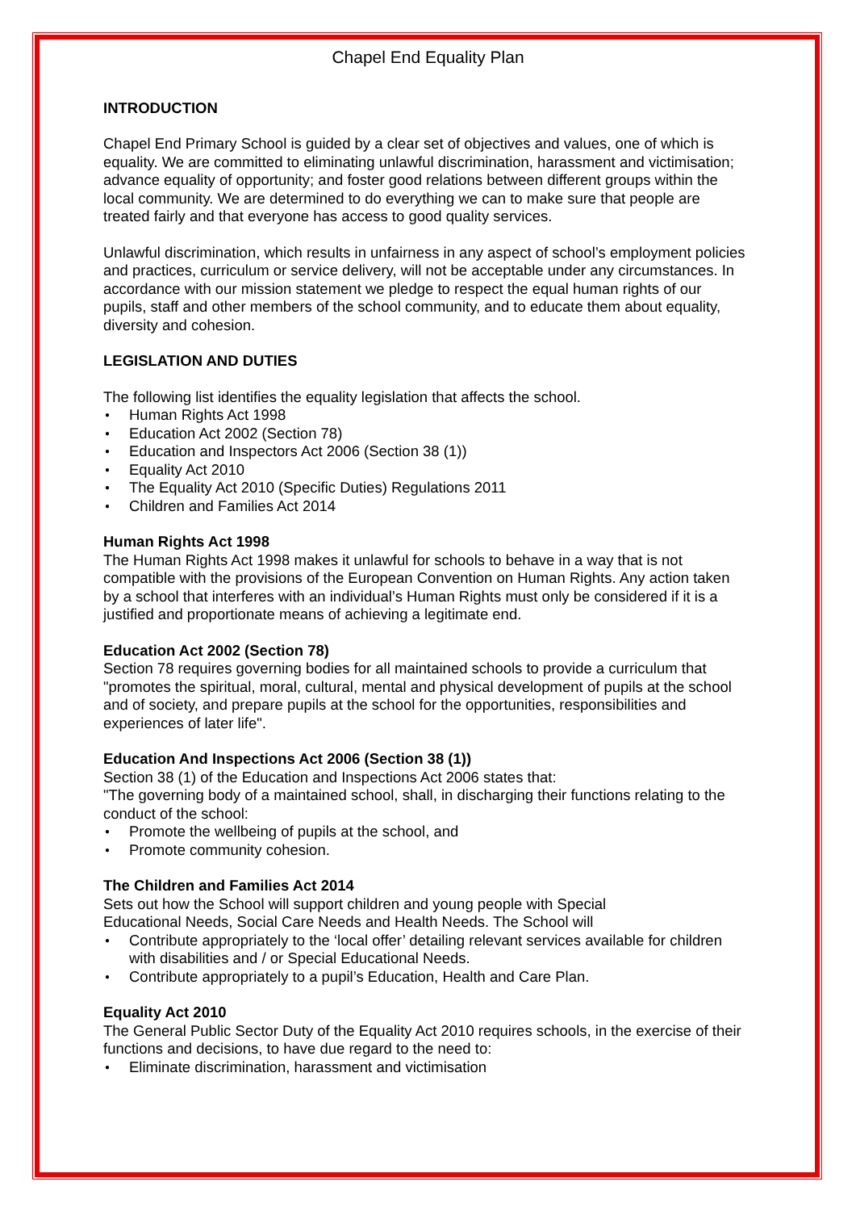Chapel End Equality Plan
INTRODUCTION
Chapel End Primary School is guided by a clear set of objectives and values, one of which is equality. We are committed to eliminating unlawful discrimination, harassment and victimisation; advance equality of opportunity; and foster good relations between different groups within the local community. We are determined to do everything we can to make sure that people are treated fairly and that everyone has access to good quality services.
Unlawful discrimination, which results in unfairness in any aspect of school’s employment policies and practices, curriculum or service delivery, will not be acceptable under any circumstances. In accordance with our mission statement we pledge to respect the equal human rights of our pupils, staff and other members of the school community, and to educate them about equality, diversity and cohesion.
LEGISLATION AND DUTIES
The following list identifies the equality legislation that affects the school.
● Human Rights Act 1998
● Education Act 2002 (Section 78)
● Education and Inspectors Act 2006 (Section 38 (1))
● Equality Act 2010
● The Equality Act 2010 (Specific Duties) Regulations 2011
● Children and Families Act 2014
Human Rights Act 1998
The Human Rights Act 1998 makes it unlawful for schools to behave in a way that is not compatible with the provisions of the European Convention on Human Rights. Any action taken by a school that interferes with an individual’s Human Rights must only be considered if it is a justified and proportionate means of achieving a legitimate end.
Education Act 2002 (Section 78)
Section 78 requires governing bodies for all maintained schools to provide a curriculum that "promotes the spiritual, moral, cultural, mental and physical development of pupils at the school and of society, and prepare pupils at the school for the opportunities, responsibilities and experiences of later life".
Education And Inspections Act 2006 (Section 38 (1))
Section 38 (1) of the Education and Inspections Act 2006 states that:
"The governing body of a maintained school, shall, in discharging their functions relating to the conduct of the school:
● Promote the wellbeing of pupils at the school, and
● Promote community cohesion.
The Children and Families Act 2014
Sets out how the School will support children and young people with Special
Educational Needs, Social Care Needs and Health Needs. The School will
● Contribute appropriately to the ‘local offer’ detailing relevant services available for children with disabilities and / or Special Educational Needs.
● Contribute appropriately to a pupil’s Education, Health and Care Plan.
Equality Act 2010
The General Public Sector Duty of the Equality Act 2010 requires schools, in the exercise of their functions and decisions, to have due regard to the need to:
● Eliminate discrimination, harassment and victimisation